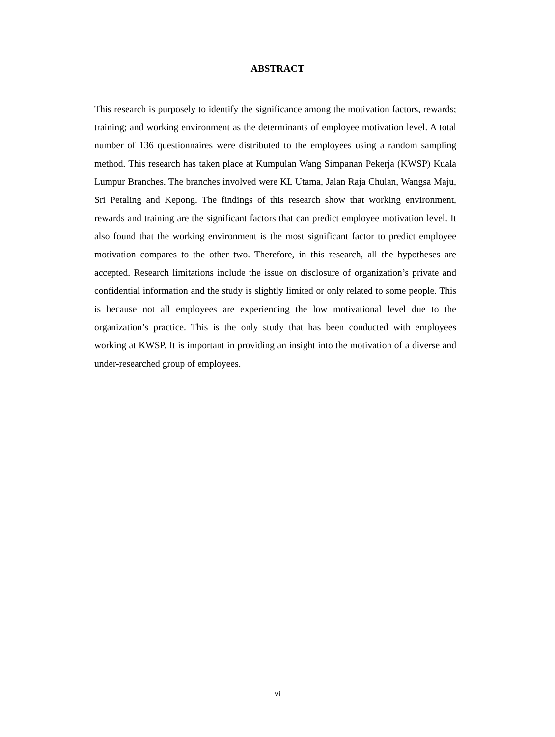ABSTRACT
This research is purposely to identify the significance among the motivation factors, rewards; training; and working environment as the determinants of employee motivation level. A total number of 136 questionnaires were distributed to the employees using a random sampling method. This research has taken place at Kumpulan Wang Simpanan Pekerja (KWSP) Kuala Lumpur Branches. The branches involved were KL Utama, Jalan Raja Chulan, Wangsa Maju, Sri Petaling and Kepong. The findings of this research show that working environment, rewards and training are the significant factors that can predict employee motivation level. It also found that the working environment is the most significant factor to predict employee motivation compares to the other two. Therefore, in this research, all the hypotheses are accepted. Research limitations include the issue on disclosure of organization’s private and confidential information and the study is slightly limited or only related to some people. This is because not all employees are experiencing the low motivational level due to the organization’s practice. This is the only study that has been conducted with employees working at KWSP. It is important in providing an insight into the motivation of a diverse and under-researched group of employees.
vi